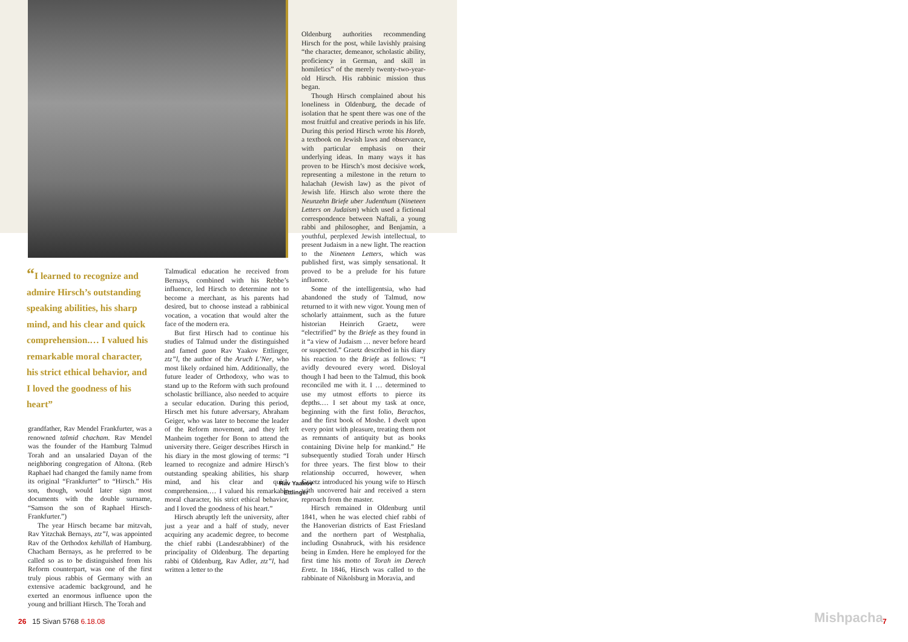“I learned to recognize and admire Hirsch’s outstanding speaking abilities, his sharp mind, and his clear and quick comprehension.… I valued his remarkable moral character, his strict ethical behavior, and I loved the goodness of his heart”
grandfather, Rav Mendel Frankfurter, was a renowned talmid chacham. Rav Mendel was the founder of the Hamburg Talmud Torah and an unsalaried Dayan of the neighboring congregation of Altona. (Reb Raphael had changed the family name from its original “Frankfurter” to “Hirsch.” His son, though, would later sign most documents with the double surname, “Samson the son of Raphael Hirsch-Frankfurter.”)
The year Hirsch became bar mitzvah, Rav Yitzchak Bernays, ztz”l, was appointed Rav of the Orthodox kehillah of Hamburg. Chacham Bernays, as he preferred to be called so as to be distinguished from his Reform counterpart, was one of the first truly pious rabbis of Germany with an extensive academic background, and he exerted an enormous influence upon the young and brilliant Hirsch. The Torah and
Talmudical education he received from Bernays, combined with his Rebbe’s influence, led Hirsch to determine not to become a merchant, as his parents had desired, but to choose instead a rabbinical vocation, a vocation that would alter the face of the modern era.
But first Hirsch had to continue his studies of Talmud under the distinguished and famed gaon Rav Yaakov Ettlinger, ztz”l, the author of the Aruch L’Ner, who most likely ordained him. Additionally, the future leader of Orthodoxy, who was to stand up to the Reform with such profound scholastic brilliance, also needed to acquire a secular education. During this period, Hirsch met his future adversary, Abraham Geiger, who was later to become the leader of the Reform movement, and they left Manheim together for Bonn to attend the university there. Geiger describes Hirsch in his diary in the most glowing of terms: “I learned to recognize and admire Hirsch’s outstanding speaking abilities, his sharp mind, and his clear and quick comprehension.… I valued his remarkable moral character, his strict ethical behavior, and I loved the goodness of his heart.”
Hirsch abruptly left the university, after just a year and a half of study, never acquiring any academic degree, to become the chief rabbi (Landesrabbiner) of the principality of Oldenburg. The departing rabbi of Oldenburg, Rav Adler, ztz”l, had written a letter to the
Rav Yaakov Ettlinger
Oldenburg authorities recommending Hirsch for the post, while lavishly praising “the character, demeanor, scholastic ability, proficiency in German, and skill in homiletics” of the merely twenty-two-year-old Hirsch. His rabbinic mission thus began.
Though Hirsch complained about his loneliness in Oldenburg, the decade of isolation that he spent there was one of the most fruitful and creative periods in his life. During this period Hirsch wrote his Horeb, a textbook on Jewish laws and observance, with particular emphasis on their underlying ideas. In many ways it has proven to be Hirsch’s most decisive work, representing a milestone in the return to halachah (Jewish law) as the pivot of Jewish life. Hirsch also wrote there the Neunzehn Briefe uber Judenthum (Nineteen Letters on Judaism) which used a fictional correspondence between Naftali, a young rabbi and philosopher, and Benjamin, a youthful, perplexed Jewish intellectual, to present Judaism in a new light. The reaction to the Nineteen Letters, which was published first, was simply sensational. It proved to be a prelude for his future influence.
Some of the intelligentsia, who had abandoned the study of Talmud, now returned to it with new vigor. Young men of scholarly attainment, such as the future historian Heinrich Graetz, were “electrified” by the Briefe as they found in it “a view of Judaism … never before heard or suspected.” Graetz described in his diary his reaction to the Briefe as follows: “I avidly devoured every word. Disloyal though I had been to the Talmud, this book reconciled me with it. I … determined to use my utmost efforts to pierce its depths.… I set about my task at once, beginning with the first folio, Berachos, and the first book of Moshe. I dwelt upon every point with pleasure, treating them not as remnants of antiquity but as books containing Divine help for mankind.” He subsequently studied Torah under Hirsch for three years. The first blow to their relationship occurred, however, when Graetz introduced his young wife to Hirsch with uncovered hair and received a stern reproach from the master.
Hirsch remained in Oldenburg until 1841, when he was elected chief rabbi of the Hanoverian districts of East Friesland and the northern part of Westphalia, including Osnabruck, with his residence being in Emden. Here he employed for the first time his motto of Torah im Derech Eretz. In 1846, Hirsch was called to the rabbinate of Nikolsburg in Moravia, and
26 15 Sivan 5768 6.18.08 Mishpacha 7